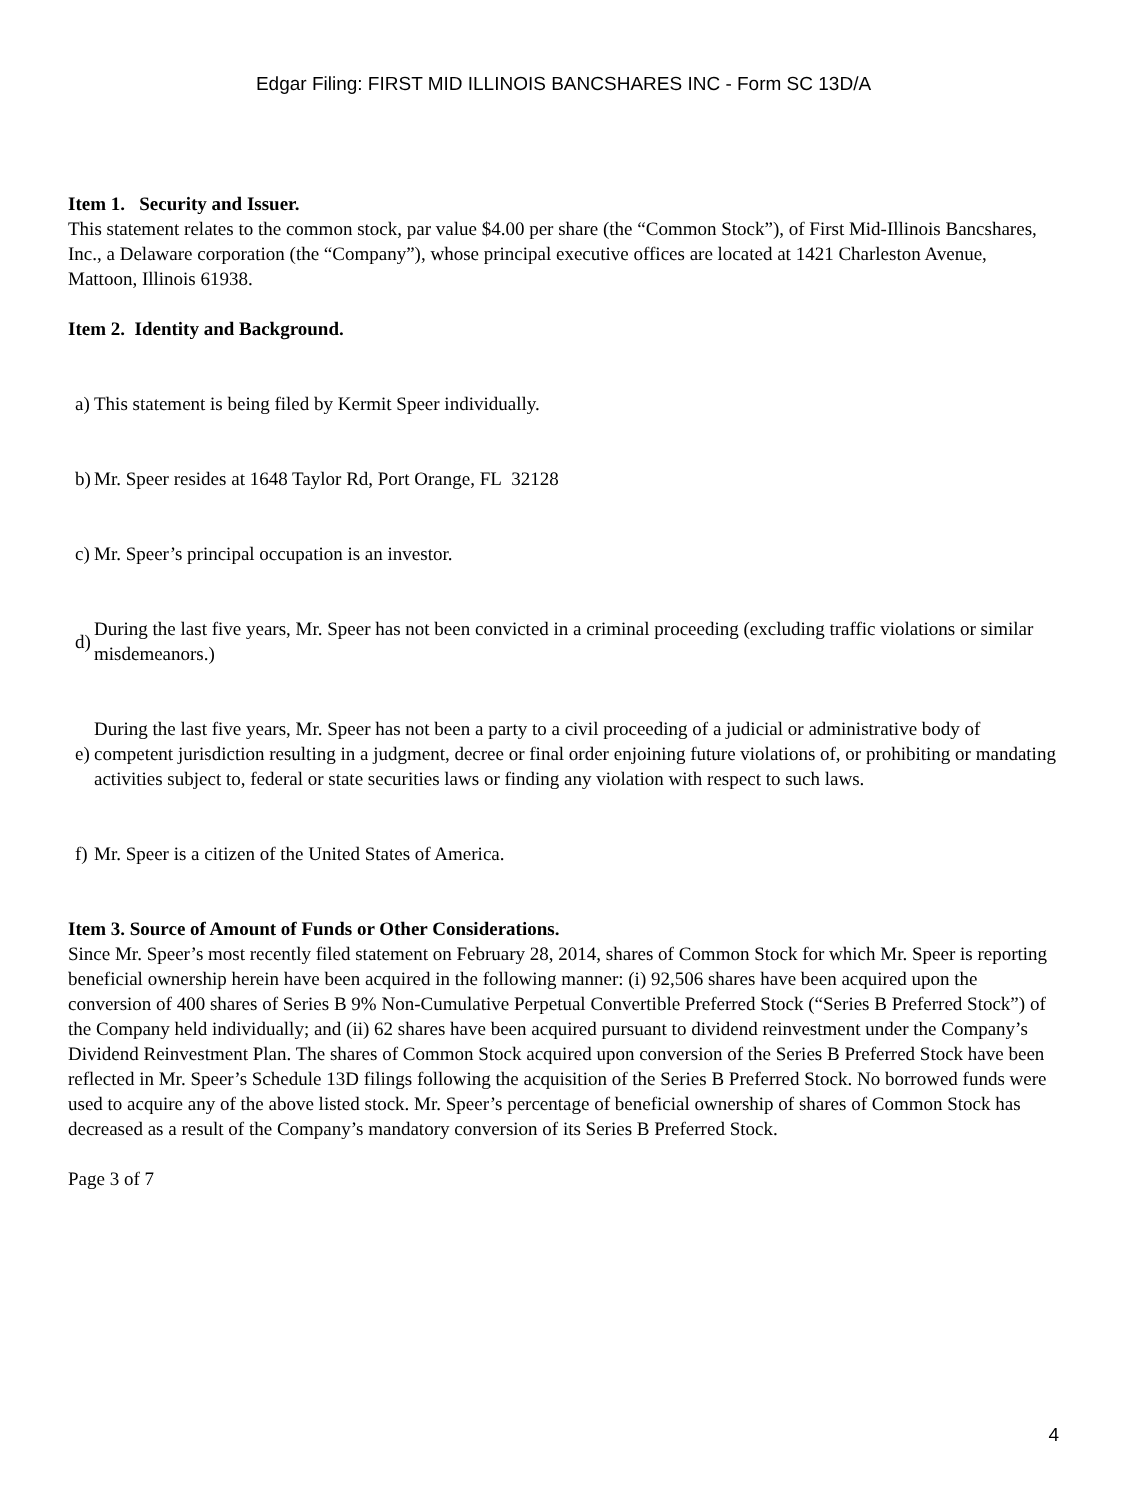Edgar Filing: FIRST MID ILLINOIS BANCSHARES INC - Form SC 13D/A
Item 1. Security and Issuer.
This statement relates to the common stock, par value $4.00 per share (the “Common Stock”), of First Mid-Illinois Bancshares, Inc., a Delaware corporation (the “Company”), whose principal executive offices are located at 1421 Charleston Avenue, Mattoon, Illinois 61938.
Item 2. Identity and Background.
a) This statement is being filed by Kermit Speer individually.
b) Mr. Speer resides at 1648 Taylor Rd, Port Orange, FL 32128
c) Mr. Speer’s principal occupation is an investor.
d) During the last five years, Mr. Speer has not been convicted in a criminal proceeding (excluding traffic violations or similar misdemeanors.)
e) During the last five years, Mr. Speer has not been a party to a civil proceeding of a judicial or administrative body of competent jurisdiction resulting in a judgment, decree or final order enjoining future violations of, or prohibiting or mandating activities subject to, federal or state securities laws or finding any violation with respect to such laws.
f) Mr. Speer is a citizen of the United States of America.
Item 3. Source of Amount of Funds or Other Considerations.
Since Mr. Speer’s most recently filed statement on February 28, 2014, shares of Common Stock for which Mr. Speer is reporting beneficial ownership herein have been acquired in the following manner: (i) 92,506 shares have been acquired upon the conversion of 400 shares of Series B 9% Non-Cumulative Perpetual Convertible Preferred Stock (“Series B Preferred Stock”) of the Company held individually; and (ii) 62 shares have been acquired pursuant to dividend reinvestment under the Company’s Dividend Reinvestment Plan. The shares of Common Stock acquired upon conversion of the Series B Preferred Stock have been reflected in Mr. Speer’s Schedule 13D filings following the acquisition of the Series B Preferred Stock. No borrowed funds were used to acquire any of the above listed stock. Mr. Speer’s percentage of beneficial ownership of shares of Common Stock has decreased as a result of the Company’s mandatory conversion of its Series B Preferred Stock.
Page 3 of 7
4